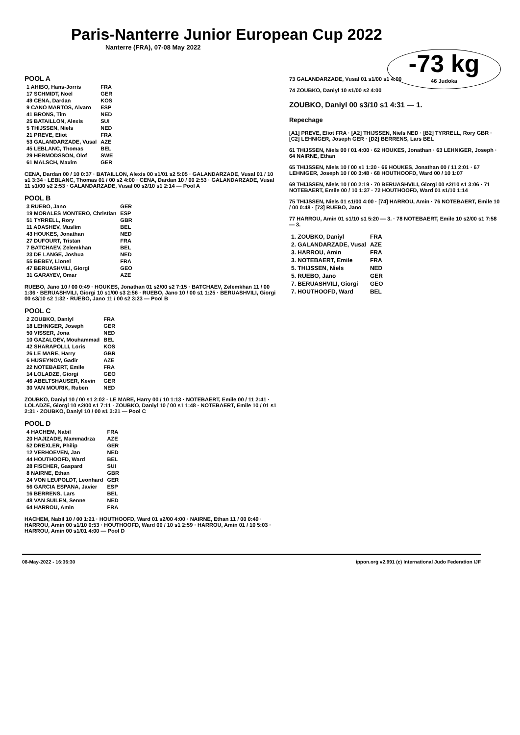Paris-Nanterre Junior European Cup 2022
Nanterre (FRA), 07-08 May 2022
-73 kg
46 Judoka
POOL A
| 1 AHIBO, Hans-Jorris | FRA |
| 17 SCHMIDT, Noel | GER |
| 49 CENA, Dardan | KOS |
| 9 CANO MARTOS, Alvaro | ESP |
| 41 BRONS, Tim | NED |
| 25 BATAILLON, Alexis | SUI |
| 5 THIJSSEN, Niels | NED |
| 21 PREVE, Eliot | FRA |
| 53 GALANDARZADE, Vusal | AZE |
| 45 LEBLANC, Thomas | BEL |
| 29 HERMODSSON, Olof | SWE |
| 61 MALSCH, Maxim | GER |
CENA, Dardan 00 / 10 0:37 · BATAILLON, Alexis 00 s1/01 s2 5:05 · GALANDARZADE, Vusal 01 / 10 s1 3:34 · LEBLANC, Thomas 01 / 00 s2 4:00 · CENA, Dardan 10 / 00 2:53 · GALANDARZADE, Vusal 11 s1/00 s2 2:53 · GALANDARZADE, Vusal 00 s2/10 s1 2:14 — Pool A
POOL B
| 3 RUEBO, Jano | GER |
| 19 MORALES MONTERO, Christian | ESP |
| 51 TYRRELL, Rory | GBR |
| 11 ADASHEV, Muslim | BEL |
| 43 HOUKES, Jonathan | NED |
| 27 DUFOURT, Tristan | FRA |
| 7 BATCHAEV, Zelemkhan | BEL |
| 23 DE LANGE, Joshua | NED |
| 55 BEBEY, Lionel | FRA |
| 47 BERUASHVILI, Giorgi | GEO |
| 31 GARAYEV, Omar | AZE |
RUEBO, Jano 10 / 00 0:49 · HOUKES, Jonathan 01 s2/00 s2 7:15 · BATCHAEV, Zelemkhan 11 / 00 1:36 · BERUASHVILI, Giorgi 10 s1/00 s3 2:56 · RUEBO, Jano 10 / 00 s1 1:25 · BERUASHVILI, Giorgi 00 s3/10 s2 1:32 · RUEBO, Jano 11 / 00 s2 3:23 — Pool B
POOL C
| 2 ZOUBKO, Daniyl | FRA |
| 18 LEHNIGER, Joseph | GER |
| 50 VISSER, Jona | NED |
| 10 GAZALOEV, Mouhammad | BEL |
| 42 SHARAPOLLI, Loris | KOS |
| 26 LE MARE, Harry | GBR |
| 6 HUSEYNOV, Gadir | AZE |
| 22 NOTEBAERT, Emile | FRA |
| 14 LOLADZE, Giorgi | GEO |
| 46 ABELTSHAUSER, Kevin | GER |
| 30 VAN MOURIK, Ruben | NED |
ZOUBKO, Daniyl 10 / 00 s1 2:02 · LE MARE, Harry 00 / 10 1:13 · NOTEBAERT, Emile 00 / 11 2:41 · LOLADZE, Giorgi 10 s2/00 s1 7:11 · ZOUBKO, Daniyl 10 / 00 s1 1:48 · NOTEBAERT, Emile 10 / 01 s1 2:31 · ZOUBKO, Daniyl 10 / 00 s1 3:21 — Pool C
POOL D
| 4 HACHEM, Nabil | FRA |
| 20 HAJIZADE, Mammadrza | AZE |
| 52 DREXLER, Philip | GER |
| 12 VERHOEVEN, Jan | NED |
| 44 HOUTHOOFD, Ward | BEL |
| 28 FISCHER, Gaspard | SUI |
| 8 NAIRNE, Ethan | GBR |
| 24 VON LEUPOLDT, Leonhard | GER |
| 56 GARCIA ESPANA, Javier | ESP |
| 16 BERRENS, Lars | BEL |
| 48 VAN SUILEN, Senne | NED |
| 64 HARROU, Amin | FRA |
HACHEM, Nabil 10 / 00 1:21 · HOUTHOOFD, Ward 01 s2/00 4:00 · NAIRNE, Ethan 11 / 00 0:49 · HARROU, Amin 00 s1/10 0:53 · HOUTHOOFD, Ward 00 / 10 s1 2:59 · HARROU, Amin 01 / 10 5:03 · HARROU, Amin 00 s1/01 4:00 — Pool D
73 GALANDARZADE, Vusal 01 s1/00 s1 4:00
74 ZOUBKO, Daniyl 10 s1/00 s2 4:00
ZOUBKO, Daniyl 00 s3/10 s1 4:31 — 1.
Repechage
[A1] PREVE, Eliot FRA · [A2] THIJSSEN, Niels NED · [B2] TYRRELL, Rory GBR · [C2] LEHNIGER, Joseph GER · [D2] BERRENS, Lars BEL
61 THIJSSEN, Niels 00 / 01 4:00 · 62 HOUKES, Jonathan · 63 LEHNIGER, Joseph · 64 NAIRNE, Ethan
65 THIJSSEN, Niels 10 / 00 s1 1:30 · 66 HOUKES, Jonathan 00 / 11 2:01 · 67 LEHNIGER, Joseph 10 / 00 3:48 · 68 HOUTHOOFD, Ward 00 / 10 1:07
69 THIJSSEN, Niels 10 / 00 2:19 · 70 BERUASHVILI, Giorgi 00 s2/10 s1 3:06 · 71 NOTEBAERT, Emile 00 / 10 1:37 · 72 HOUTHOOFD, Ward 01 s1/10 1:14
75 THIJSSEN, Niels 01 s1/00 4:00 · [74] HARROU, Amin · 76 NOTEBAERT, Emile 10 / 00 0:48 · [73] RUEBO, Jano
77 HARROU, Amin 01 s1/10 s1 5:20 — 3. · 78 NOTEBAERT, Emile 10 s2/00 s1 7:58 — 3.
| 1. ZOUBKO, Daniyl | FRA |
| 2. GALANDARZADE, Vusal | AZE |
| 3. HARROU, Amin | FRA |
| 3. NOTEBAERT, Emile | FRA |
| 5. THIJSSEN, Niels | NED |
| 5. RUEBO, Jano | GER |
| 7. BERUASHVILI, Giorgi | GEO |
| 7. HOUTHOOFD, Ward | BEL |
08-May-2022 - 16:36:30 ippon.org v2.991 (c) International Judo Federation IJF